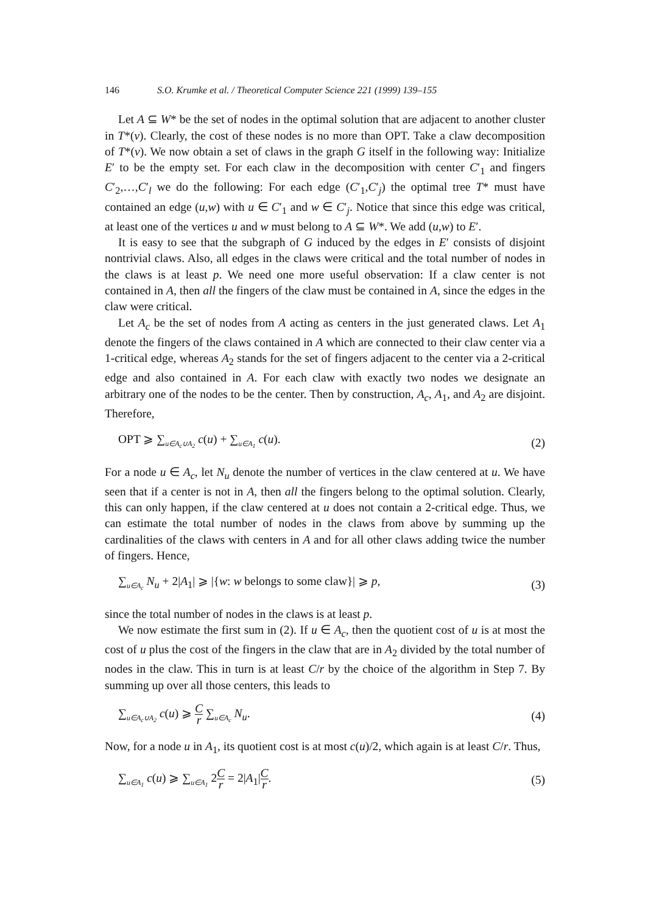146 S.O. Krumke et al. / Theoretical Computer Science 221 (1999) 139–155
Let A ⊆ W* be the set of nodes in the optimal solution that are adjacent to another cluster in T*(v). Clearly, the cost of these nodes is no more than OPT. Take a claw decomposition of T*(v). We now obtain a set of claws in the graph G itself in the following way: Initialize E′ to be the empty set. For each claw in the decomposition with center C′<sub>1</sub> and fingers C′<sub>2</sub>,…,C′<sub>l</sub> we do the following: For each edge (C′<sub>1</sub>,C′<sub>j</sub>) the optimal tree T* must have contained an edge (u,w) with u ∈ C′<sub>1</sub> and w ∈ C′<sub>j</sub>. Notice that since this edge was critical, at least one of the vertices u and w must belong to A ⊆ W*. We add (u,w) to E′.
It is easy to see that the subgraph of G induced by the edges in E′ consists of disjoint nontrivial claws. Also, all edges in the claws were critical and the total number of nodes in the claws is at least p. We need one more useful observation: If a claw center is not contained in A, then all the fingers of the claw must be contained in A, since the edges in the claw were critical.
Let A<sub>c</sub> be the set of nodes from A acting as centers in the just generated claws. Let A<sub>1</sub> denote the fingers of the claws contained in A which are connected to their claw center via a 1-critical edge, whereas A<sub>2</sub> stands for the set of fingers adjacent to the center via a 2-critical edge and also contained in A. For each claw with exactly two nodes we designate an arbitrary one of the nodes to be the center. Then by construction, A<sub>c</sub>, A<sub>1</sub>, and A<sub>2</sub> are disjoint. Therefore,
OPT ⩾ ∑<sub>u∈A<sub>c</sub>∪A<sub>2</sub></sub> c(u) + ∑<sub>u∈A<sub>1</sub></sub> c(u). (2)
For a node u ∈ A<sub>c</sub>, let N<sub>u</sub> denote the number of vertices in the claw centered at u. We have seen that if a center is not in A, then all the fingers belong to the optimal solution. Clearly, this can only happen, if the claw centered at u does not contain a 2-critical edge. Thus, we can estimate the total number of nodes in the claws from above by summing up the cardinalities of the claws with centers in A and for all other claws adding twice the number of fingers. Hence,
∑<sub>u∈A<sub>c</sub></sub> N<sub>u</sub> + 2|A<sub>1</sub>| ⩾ |{w: w belongs to some claw}| ⩾ p, (3)
since the total number of nodes in the claws is at least p.
We now estimate the first sum in (2). If u ∈ A<sub>c</sub>, then the quotient cost of u is at most the cost of u plus the cost of the fingers in the claw that are in A<sub>2</sub> divided by the total number of nodes in the claw. This in turn is at least C/r by the choice of the algorithm in Step 7. By summing up over all those centers, this leads to
∑<sub>u∈A<sub>c</sub>∪A<sub>2</sub></sub> c(u) ⩾ C r ∑<sub>u∈A<sub>c</sub></sub> N<sub>u</sub>. (4)
Now, for a node u in A<sub>1</sub>, its quotient cost is at most c(u)/2, which again is at least C/r. Thus,
∑<sub>u∈A<sub>1</sub></sub> c(u) ⩾ ∑<sub>u∈A<sub>1</sub></sub> 2C r = 2|A<sub>1</sub>|C r. (5)